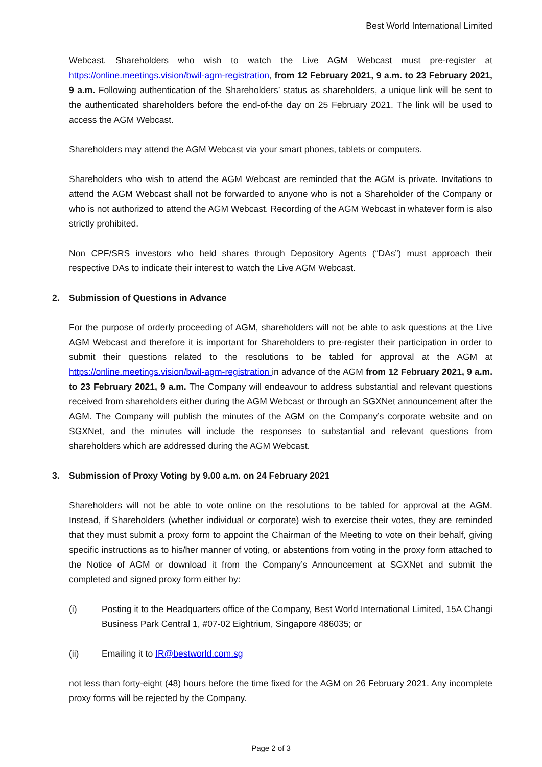Best World International Limited
Webcast. Shareholders who wish to watch the Live AGM Webcast must pre-register at https://online.meetings.vision/bwil-agm-registration, from 12 February 2021, 9 a.m. to 23 February 2021, 9 a.m. Following authentication of the Shareholders’ status as shareholders, a unique link will be sent to the authenticated shareholders before the end-of-the day on 25 February 2021. The link will be used to access the AGM Webcast.
Shareholders may attend the AGM Webcast via your smart phones, tablets or computers.
Shareholders who wish to attend the AGM Webcast are reminded that the AGM is private. Invitations to attend the AGM Webcast shall not be forwarded to anyone who is not a Shareholder of the Company or who is not authorized to attend the AGM Webcast. Recording of the AGM Webcast in whatever form is also strictly prohibited.
Non CPF/SRS investors who held shares through Depository Agents (“DAs”) must approach their respective DAs to indicate their interest to watch the Live AGM Webcast.
2. Submission of Questions in Advance
For the purpose of orderly proceeding of AGM, shareholders will not be able to ask questions at the Live AGM Webcast and therefore it is important for Shareholders to pre-register their participation in order to submit their questions related to the resolutions to be tabled for approval at the AGM at https://online.meetings.vision/bwil-agm-registration in advance of the AGM from 12 February 2021, 9 a.m. to 23 February 2021, 9 a.m. The Company will endeavour to address substantial and relevant questions received from shareholders either during the AGM Webcast or through an SGXNet announcement after the AGM. The Company will publish the minutes of the AGM on the Company’s corporate website and on SGXNet, and the minutes will include the responses to substantial and relevant questions from shareholders which are addressed during the AGM Webcast.
3. Submission of Proxy Voting by 9.00 a.m. on 24 February 2021
Shareholders will not be able to vote online on the resolutions to be tabled for approval at the AGM. Instead, if Shareholders (whether individual or corporate) wish to exercise their votes, they are reminded that they must submit a proxy form to appoint the Chairman of the Meeting to vote on their behalf, giving specific instructions as to his/her manner of voting, or abstentions from voting in the proxy form attached to the Notice of AGM or download it from the Company’s Announcement at SGXNet and submit the completed and signed proxy form either by:
(i) Posting it to the Headquarters office of the Company, Best World International Limited, 15A Changi Business Park Central 1, #07-02 Eightrium, Singapore 486035; or
(ii) Emailing it to IR@bestworld.com.sg
not less than forty-eight (48) hours before the time fixed for the AGM on 26 February 2021. Any incomplete proxy forms will be rejected by the Company.
Page 2 of 3